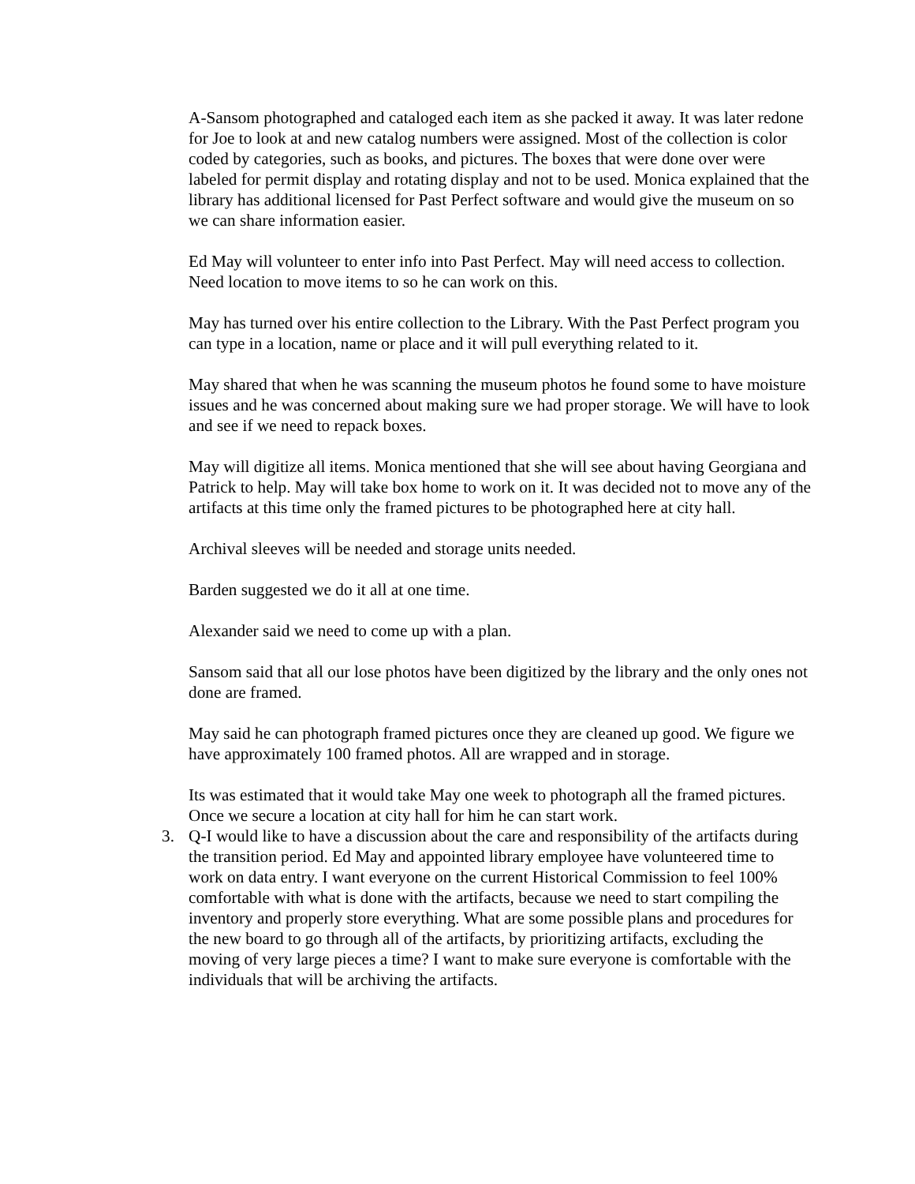A-Sansom photographed and cataloged each item as she packed it away. It was later redone for Joe to look at and new catalog numbers were assigned. Most of the collection is color coded by categories, such as books, and pictures. The boxes that were done over were labeled for permit display and rotating display and not to be used. Monica explained that the library has additional licensed for Past Perfect software and would give the museum on so we can share information easier.
Ed May will volunteer to enter info into Past Perfect. May will need access to collection. Need location to move items to so he can work on this.
May has turned over his entire collection to the Library. With the Past Perfect program you can type in a location, name or place and it will pull everything related to it.
May shared that when he was scanning the museum photos he found some to have moisture issues and he was concerned about making sure we had proper storage. We will have to look and see if we need to repack boxes.
May will digitize all items. Monica mentioned that she will see about having Georgiana and Patrick to help. May will take box home to work on it. It was decided not to move any of the artifacts at this time only the framed pictures to be photographed here at city hall.
Archival sleeves will be needed and storage units needed.
Barden suggested we do it all at one time.
Alexander said we need to come up with a plan.
Sansom said that all our lose photos have been digitized by the library and the only ones not done are framed.
May said he can photograph framed pictures once they are cleaned up good. We figure we have approximately 100 framed photos. All are wrapped and in storage.
Its was estimated that it would take May one week to photograph all the framed pictures. Once we secure a location at city hall for him he can start work.
3. Q-I would like to have a discussion about the care and responsibility of the artifacts during the transition period. Ed May and appointed library employee have volunteered time to work on data entry. I want everyone on the current Historical Commission to feel 100% comfortable with what is done with the artifacts, because we need to start compiling the inventory and properly store everything. What are some possible plans and procedures for the new board to go through all of the artifacts, by prioritizing artifacts, excluding the moving of very large pieces a time? I want to make sure everyone is comfortable with the individuals that will be archiving the artifacts.